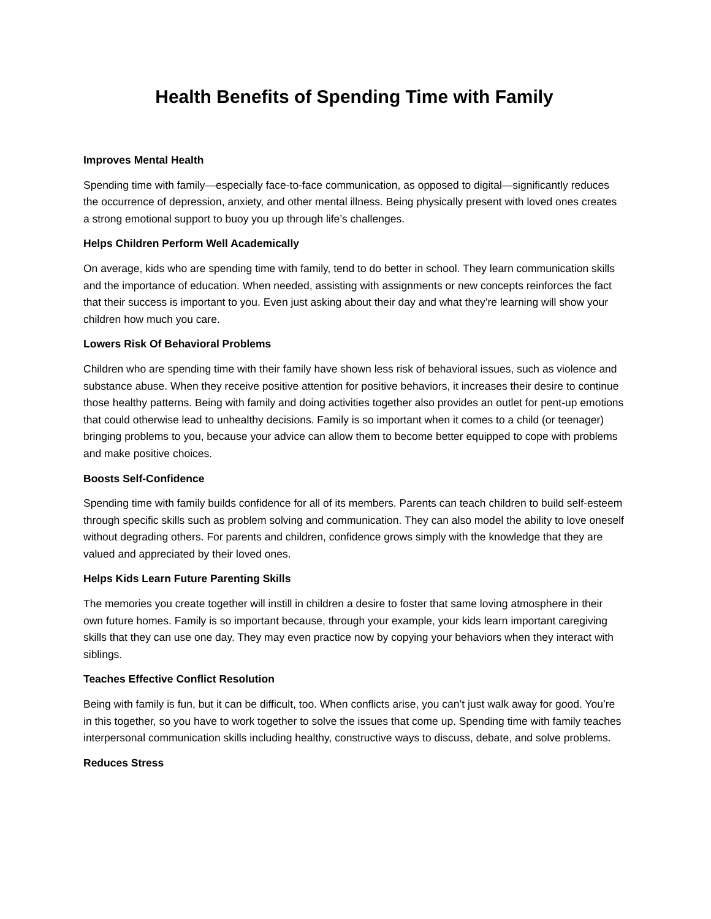Health Benefits of Spending Time with Family
Improves Mental Health
Spending time with family—especially face-to-face communication, as opposed to digital—significantly reduces the occurrence of depression, anxiety, and other mental illness. Being physically present with loved ones creates a strong emotional support to buoy you up through life’s challenges.
Helps Children Perform Well Academically
On average, kids who are spending time with family, tend to do better in school. They learn communication skills and the importance of education. When needed, assisting with assignments or new concepts reinforces the fact that their success is important to you. Even just asking about their day and what they’re learning will show your children how much you care.
Lowers Risk Of Behavioral Problems
Children who are spending time with their family have shown less risk of behavioral issues, such as violence and substance abuse. When they receive positive attention for positive behaviors, it increases their desire to continue those healthy patterns. Being with family and doing activities together also provides an outlet for pent-up emotions that could otherwise lead to unhealthy decisions. Family is so important when it comes to a child (or teenager) bringing problems to you, because your advice can allow them to become better equipped to cope with problems and make positive choices.
Boosts Self-Confidence
Spending time with family builds confidence for all of its members. Parents can teach children to build self-esteem through specific skills such as problem solving and communication. They can also model the ability to love oneself without degrading others. For parents and children, confidence grows simply with the knowledge that they are valued and appreciated by their loved ones.
Helps Kids Learn Future Parenting Skills
The memories you create together will instill in children a desire to foster that same loving atmosphere in their own future homes. Family is so important because, through your example, your kids learn important caregiving skills that they can use one day. They may even practice now by copying your behaviors when they interact with siblings.
Teaches Effective Conflict Resolution
Being with family is fun, but it can be difficult, too. When conflicts arise, you can’t just walk away for good. You’re in this together, so you have to work together to solve the issues that come up. Spending time with family teaches interpersonal communication skills including healthy, constructive ways to discuss, debate, and solve problems.
Reduces Stress